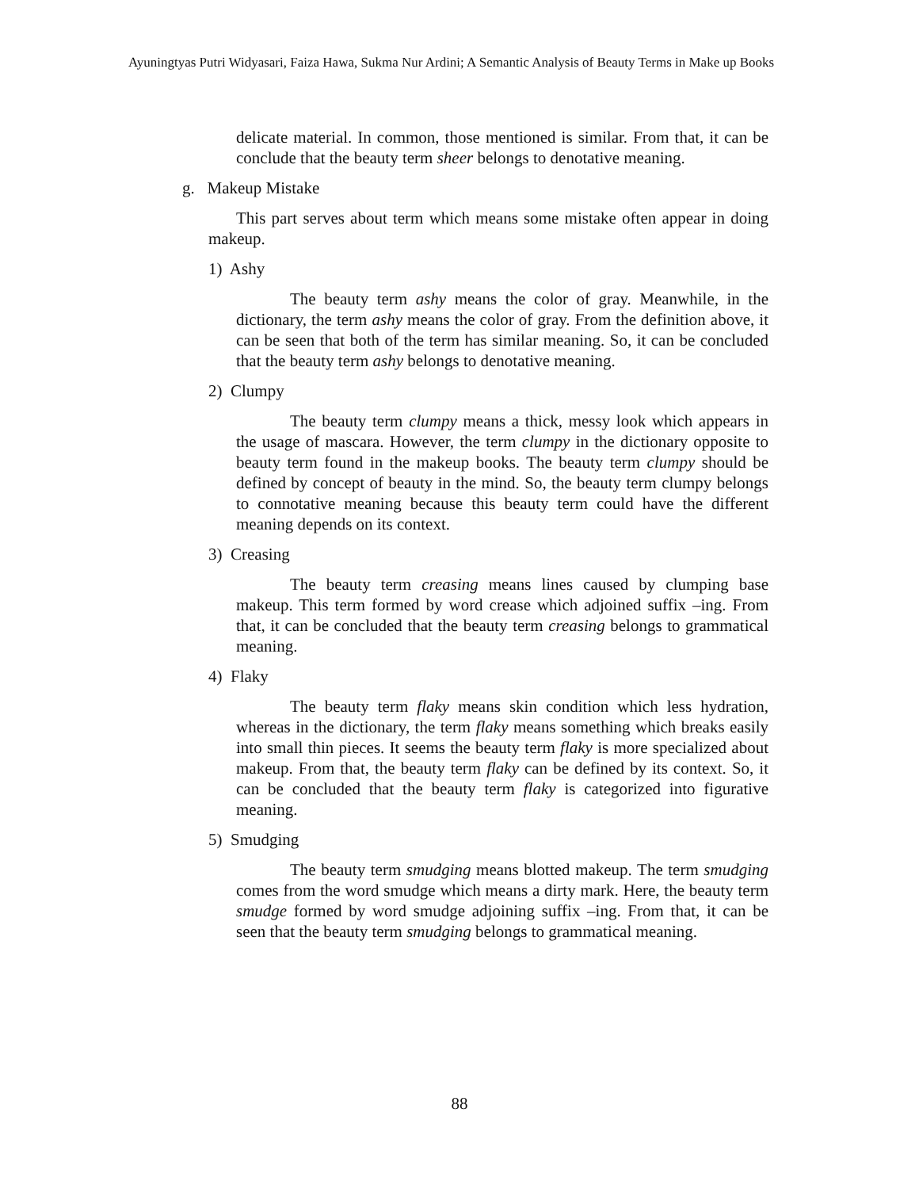Ayuningtyas Putri Widyasari, Faiza Hawa, Sukma Nur Ardini; A Semantic Analysis of Beauty Terms in Make up Books
delicate material. In common, those mentioned is similar. From that, it can be conclude that the beauty term sheer belongs to denotative meaning.
g. Makeup Mistake
This part serves about term which means some mistake often appear in doing makeup.
1) Ashy
The beauty term ashy means the color of gray. Meanwhile, in the dictionary, the term ashy means the color of gray. From the definition above, it can be seen that both of the term has similar meaning. So, it can be concluded that the beauty term ashy belongs to denotative meaning.
2) Clumpy
The beauty term clumpy means a thick, messy look which appears in the usage of mascara. However, the term clumpy in the dictionary opposite to beauty term found in the makeup books. The beauty term clumpy should be defined by concept of beauty in the mind. So, the beauty term clumpy belongs to connotative meaning because this beauty term could have the different meaning depends on its context.
3) Creasing
The beauty term creasing means lines caused by clumping base makeup. This term formed by word crease which adjoined suffix –ing. From that, it can be concluded that the beauty term creasing belongs to grammatical meaning.
4) Flaky
The beauty term flaky means skin condition which less hydration, whereas in the dictionary, the term flaky means something which breaks easily into small thin pieces. It seems the beauty term flaky is more specialized about makeup. From that, the beauty term flaky can be defined by its context. So, it can be concluded that the beauty term flaky is categorized into figurative meaning.
5) Smudging
The beauty term smudging means blotted makeup. The term smudging comes from the word smudge which means a dirty mark. Here, the beauty term smudge formed by word smudge adjoining suffix –ing. From that, it can be seen that the beauty term smudging belongs to grammatical meaning.
88